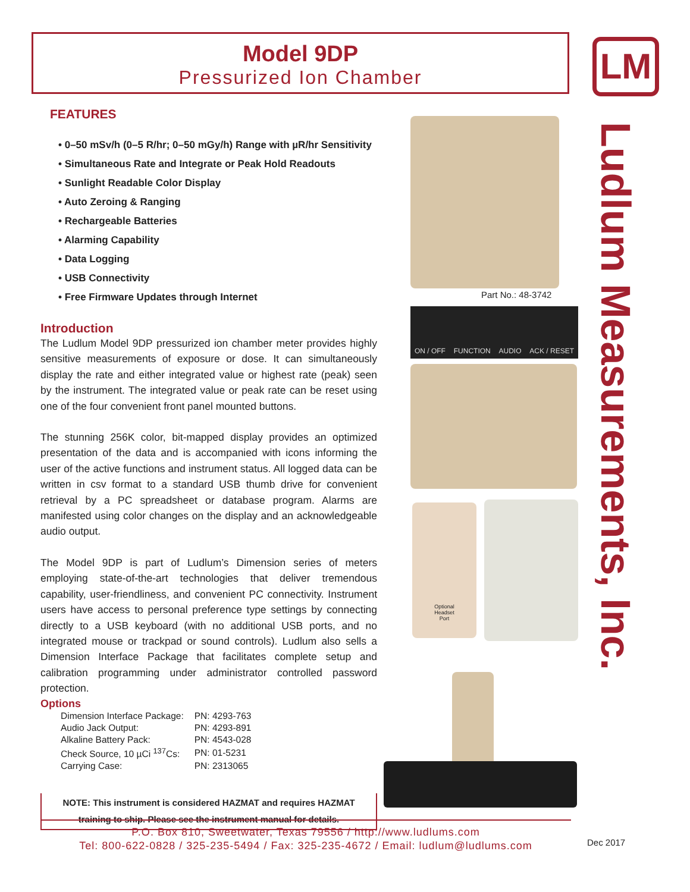Model 9DP
Pressurized Ion Chamber
LM
Ludlum Measurements, Inc.
FEATURES
• 0–50 mSv/h (0–5 R/hr; 0–50 mGy/h) Range with µR/hr Sensitivity
• Simultaneous Rate and Integrate or Peak Hold Readouts
• Sunlight Readable Color Display
• Auto Zeroing & Ranging
• Rechargeable Batteries
• Alarming Capability
• Data Logging
• USB Connectivity
• Free Firmware Updates through Internet
Introduction
The Ludlum Model 9DP pressurized ion chamber meter provides highly sensitive measurements of exposure or dose. It can simultaneously display the rate and either integrated value or highest rate (peak) seen by the instrument. The integrated value or peak rate can be reset using one of the four convenient front panel mounted buttons.
The stunning 256K color, bit-mapped display provides an optimized presentation of the data and is accompanied with icons informing the user of the active functions and instrument status. All logged data can be written in csv format to a standard USB thumb drive for convenient retrieval by a PC spreadsheet or database program. Alarms are manifested using color changes on the display and an acknowledgeable audio output.
The Model 9DP is part of Ludlum’s Dimension series of meters employing state-of-the-art technologies that deliver tremendous capability, user-friendliness, and convenient PC connectivity. Instrument users have access to personal preference type settings by connecting directly to a USB keyboard (with no additional USB ports, and no integrated mouse or trackpad or sound controls). Ludlum also sells a Dimension Interface Package that facilitates complete setup and calibration programming under administrator controlled password protection.
Options
| Dimension Interface Package: | PN: 4293-763 |
| Audio Jack Output: | PN: 4293-891 |
| Alkaline Battery Pack: | PN: 4543-028 |
| Check Source, 10 µCi <sup>137</sup>Cs: | PN: 01-5231 |
| Carrying Case: | PN: 2313065 |
NOTE: This instrument is considered HAZMAT and requires HAZMAT
training to ship. Please see the instrument manual for details.
Part No.: 48-3742
ON / OFF FUNCTION AUDIO ACK / RESET
Optional
Headset
Port
P.O. Box 810, Sweetwater, Texas 79556 / http://www.ludlums.com
Tel: 800-622-0828 / 325-235-5494 / Fax: 325-235-4672 / Email: ludlum@ludlums.com
Dec 2017